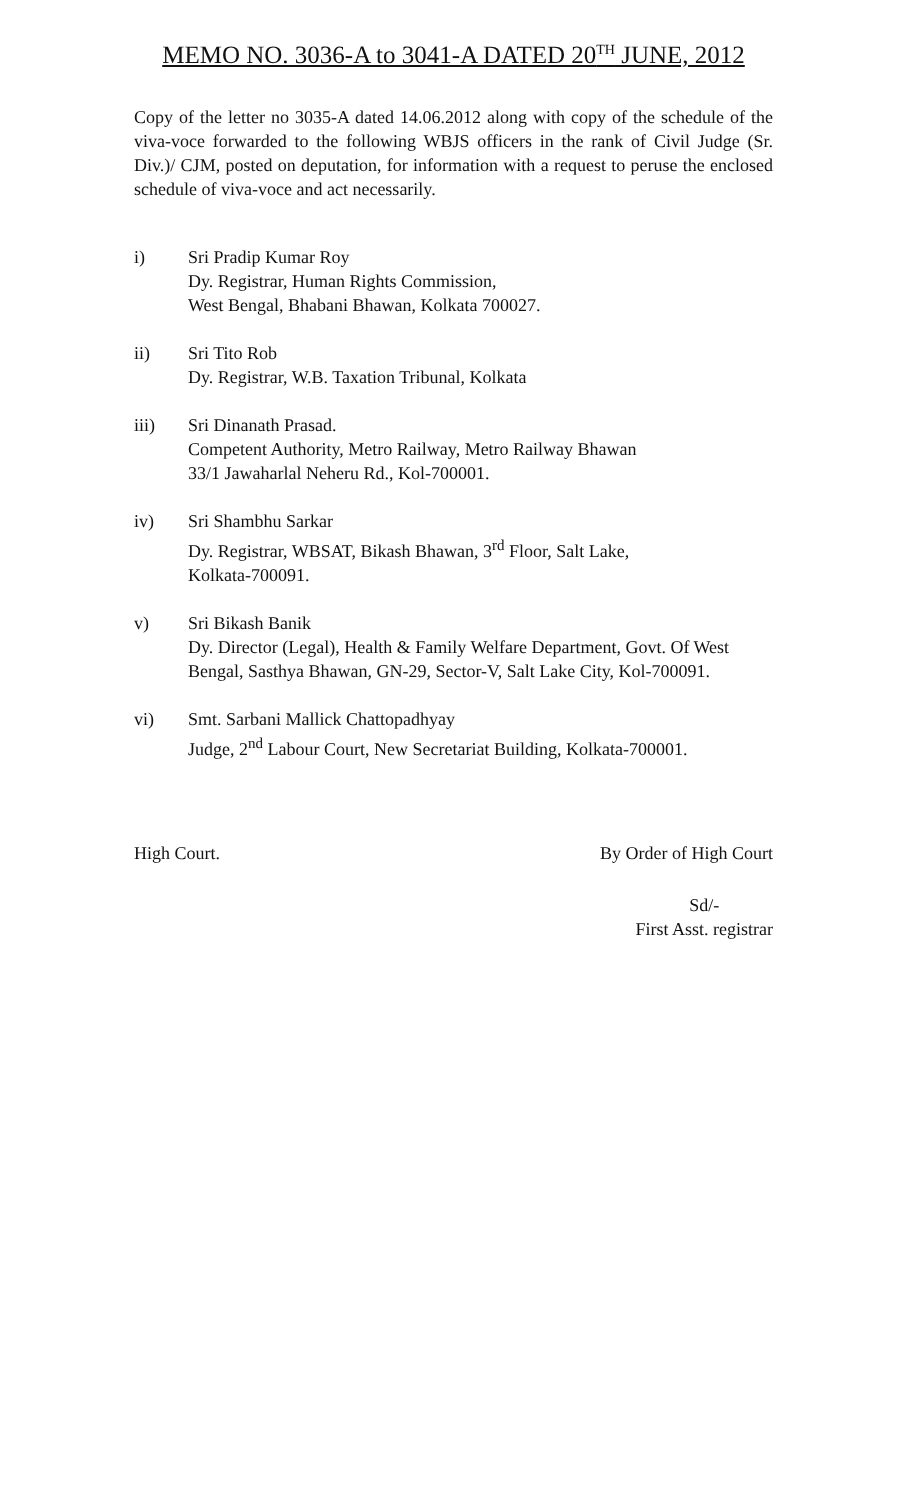MEMO NO. 3036-A to 3041-A DATED 20<sup>TH</sup> JUNE, 2012
Copy of the letter no 3035-A dated 14.06.2012 along with copy of the schedule of the viva-voce forwarded to the following WBJS officers in the rank of Civil Judge (Sr. Div.)/ CJM, posted on deputation, for information with a request to peruse the enclosed schedule of viva-voce and act necessarily.
i) Sri Pradip Kumar Roy
Dy. Registrar, Human Rights Commission,
West Bengal, Bhabani Bhawan, Kolkata 700027.
ii) Sri Tito Rob
Dy. Registrar, W.B. Taxation Tribunal, Kolkata
iii) Sri Dinanath Prasad.
Competent Authority, Metro Railway, Metro Railway Bhawan
33/1 Jawaharlal Neheru Rd., Kol-700001.
iv) Sri Shambhu Sarkar
Dy. Registrar, WBSAT, Bikash Bhawan, 3<sup>rd</sup> Floor, Salt Lake,
Kolkata-700091.
v) Sri Bikash Banik
Dy. Director (Legal), Health & Family Welfare Department, Govt. Of West Bengal, Sasthya Bhawan, GN-29, Sector-V, Salt Lake City, Kol-700091.
vi) Smt. Sarbani Mallick Chattopadhyay
Judge, 2<sup>nd</sup> Labour Court, New Secretariat Building, Kolkata-700001.
High Court. By Order of High Court
Sd/-
First Asst. registrar